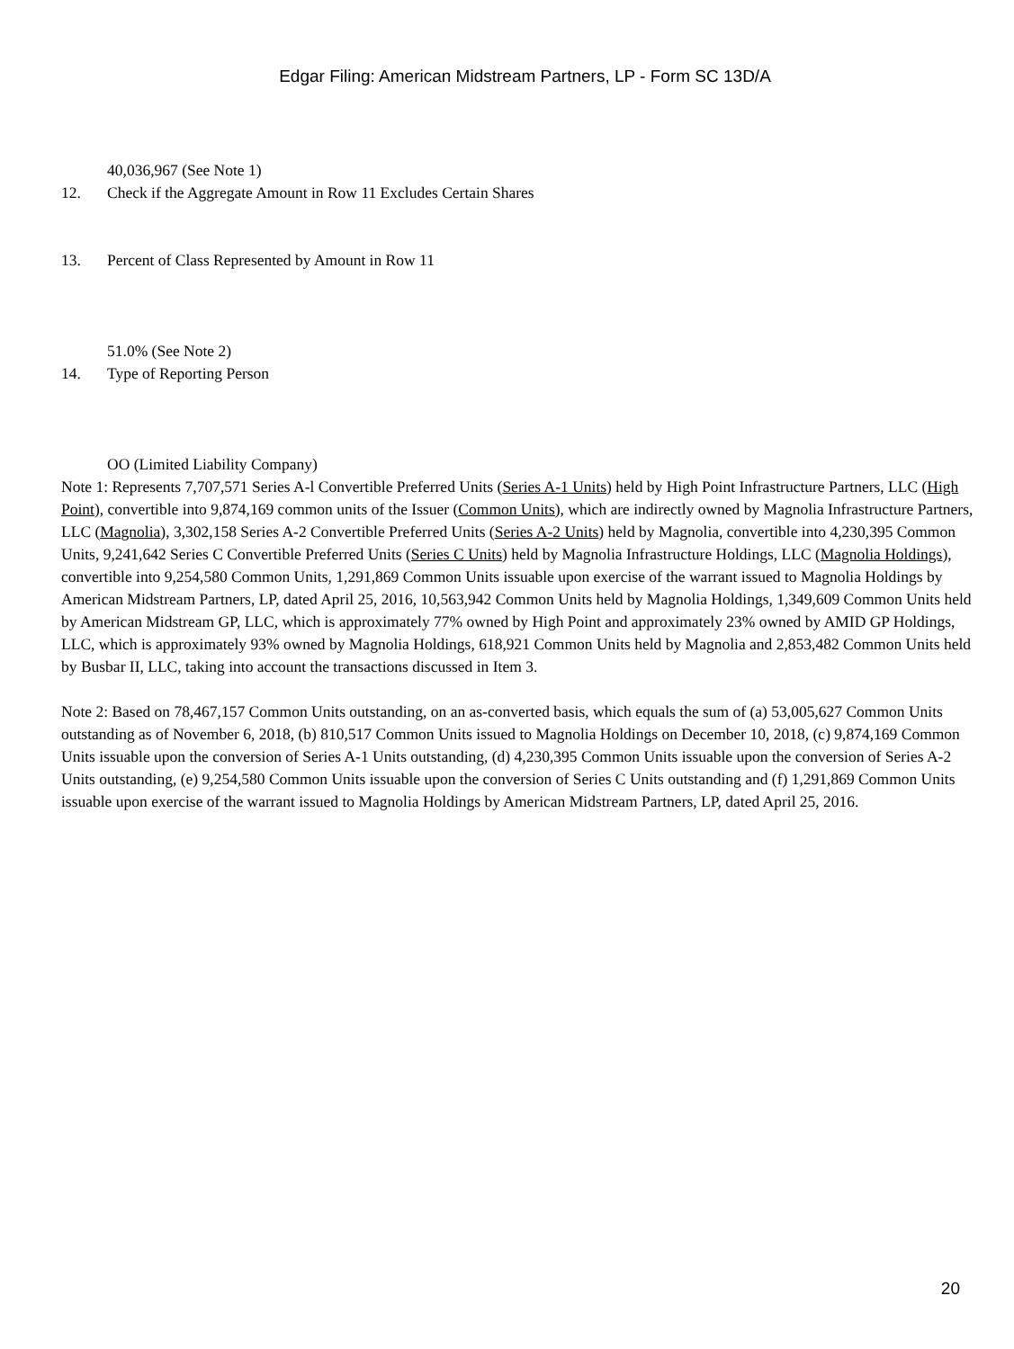Edgar Filing: American Midstream Partners, LP - Form SC 13D/A
40,036,967 (See Note 1)
12. Check if the Aggregate Amount in Row 11 Excludes Certain Shares
13. Percent of Class Represented by Amount in Row 11
51.0% (See Note 2)
14. Type of Reporting Person
OO (Limited Liability Company)
Note 1: Represents 7,707,571 Series A-l Convertible Preferred Units (Series A-1 Units) held by High Point Infrastructure Partners, LLC (High Point), convertible into 9,874,169 common units of the Issuer (Common Units), which are indirectly owned by Magnolia Infrastructure Partners, LLC (Magnolia), 3,302,158 Series A-2 Convertible Preferred Units (Series A-2 Units) held by Magnolia, convertible into 4,230,395 Common Units, 9,241,642 Series C Convertible Preferred Units (Series C Units) held by Magnolia Infrastructure Holdings, LLC (Magnolia Holdings), convertible into 9,254,580 Common Units, 1,291,869 Common Units issuable upon exercise of the warrant issued to Magnolia Holdings by American Midstream Partners, LP, dated April 25, 2016, 10,563,942 Common Units held by Magnolia Holdings, 1,349,609 Common Units held by American Midstream GP, LLC, which is approximately 77% owned by High Point and approximately 23% owned by AMID GP Holdings, LLC, which is approximately 93% owned by Magnolia Holdings, 618,921 Common Units held by Magnolia and 2,853,482 Common Units held by Busbar II, LLC, taking into account the transactions discussed in Item 3.
Note 2: Based on 78,467,157 Common Units outstanding, on an as-converted basis, which equals the sum of (a) 53,005,627 Common Units outstanding as of November 6, 2018, (b) 810,517 Common Units issued to Magnolia Holdings on December 10, 2018, (c) 9,874,169 Common Units issuable upon the conversion of Series A-1 Units outstanding, (d) 4,230,395 Common Units issuable upon the conversion of Series A-2 Units outstanding, (e) 9,254,580 Common Units issuable upon the conversion of Series C Units outstanding and (f) 1,291,869 Common Units issuable upon exercise of the warrant issued to Magnolia Holdings by American Midstream Partners, LP, dated April 25, 2016.
20